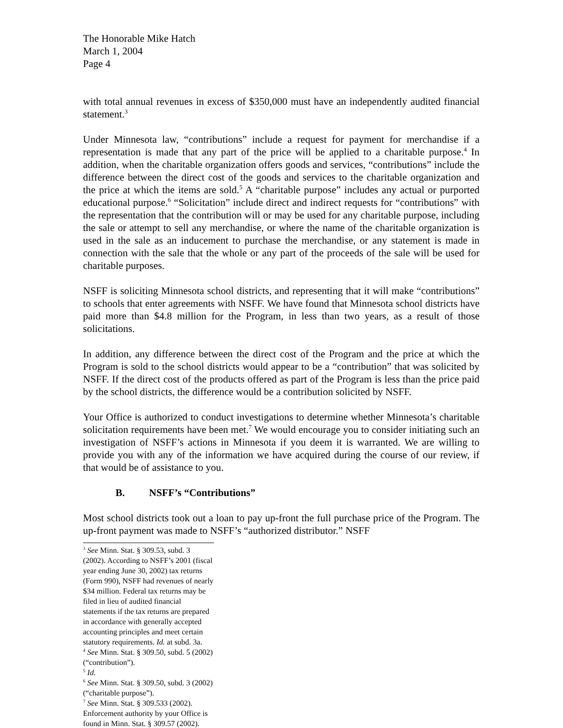The Honorable Mike Hatch
March 1, 2004
Page 4
with total annual revenues in excess of $350,000 must have an independently audited financial statement.<sup>3</sup>
Under Minnesota law, “contributions” include a request for payment for merchandise if a representation is made that any part of the price will be applied to a charitable purpose.<sup>4</sup> In addition, when the charitable organization offers goods and services, “contributions” include the difference between the direct cost of the goods and services to the charitable organization and the price at which the items are sold.<sup>5</sup> A “charitable purpose” includes any actual or purported educational purpose.<sup>6</sup> “Solicitation” include direct and indirect requests for “contributions” with the representation that the contribution will or may be used for any charitable purpose, including the sale or attempt to sell any merchandise, or where the name of the charitable organization is used in the sale as an inducement to purchase the merchandise, or any statement is made in connection with the sale that the whole or any part of the proceeds of the sale will be used for charitable purposes.
NSFF is soliciting Minnesota school districts, and representing that it will make “contributions” to schools that enter agreements with NSFF. We have found that Minnesota school districts have paid more than $4.8 million for the Program, in less than two years, as a result of those solicitations.
In addition, any difference between the direct cost of the Program and the price at which the Program is sold to the school districts would appear to be a “contribution” that was solicited by NSFF. If the direct cost of the products offered as part of the Program is less than the price paid by the school districts, the difference would be a contribution solicited by NSFF.
Your Office is authorized to conduct investigations to determine whether Minnesota’s charitable solicitation requirements have been met.<sup>7</sup> We would encourage you to consider initiating such an investigation of NSFF’s actions in Minnesota if you deem it is warranted. We are willing to provide you with any of the information we have acquired during the course of our review, if that would be of assistance to you.
B. NSFF’s “Contributions”
Most school districts took out a loan to pay up-front the full purchase price of the Program. The up-front payment was made to NSFF’s “authorized distributor.” NSFF
<sup>3</sup> See Minn. Stat. § 309.53, subd. 3 (2002). According to NSFF’s 2001 (fiscal year ending June 30, 2002) tax returns (Form 990), NSFF had revenues of nearly $34 million. Federal tax returns may be filed in lieu of audited financial statements if the tax returns are prepared in accordance with generally accepted accounting principles and meet certain statutory requirements. Id. at subd. 3a.
<sup>4</sup> See Minn. Stat. § 309.50, subd. 5 (2002) (“contribution”).
<sup>5</sup> Id.
<sup>6</sup> See Minn. Stat. § 309.50, subd. 3 (2002) (“charitable purpose”).
<sup>7</sup> See Minn. Stat. § 309.533 (2002). Enforcement authority by your Office is found in Minn. Stat. § 309.57 (2002).